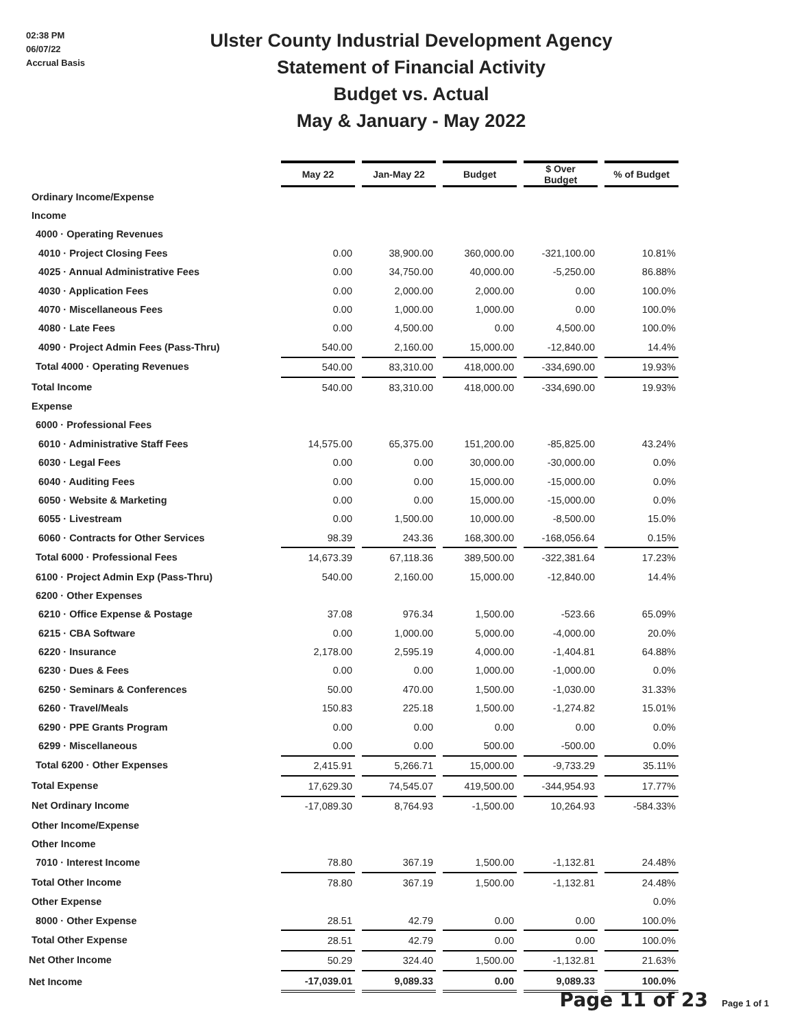02:38 PM
06/07/22
Accrual Basis
Ulster County Industrial Development Agency
Statement of Financial Activity
Budget vs. Actual
May & January - May 2022
| | May 22 | Jan-May 22 | Budget | $ Over Budget | % of Budget |
| Ordinary Income/Expense | | | | | |
| Income | | | | | |
| 4000 · Operating Revenues | | | | | |
| 4010 · Project Closing Fees | 0.00 | 38,900.00 | 360,000.00 | -321,100.00 | 10.81% |
| 4025 · Annual Administrative Fees | 0.00 | 34,750.00 | 40,000.00 | -5,250.00 | 86.88% |
| 4030 · Application Fees | 0.00 | 2,000.00 | 2,000.00 | 0.00 | 100.0% |
| 4070 · Miscellaneous Fees | 0.00 | 1,000.00 | 1,000.00 | 0.00 | 100.0% |
| 4080 · Late Fees | 0.00 | 4,500.00 | 0.00 | 4,500.00 | 100.0% |
| 4090 · Project Admin Fees (Pass-Thru) | 540.00 | 2,160.00 | 15,000.00 | -12,840.00 | 14.4% |
| Total 4000 · Operating Revenues | 540.00 | 83,310.00 | 418,000.00 | -334,690.00 | 19.93% |
| Total Income | 540.00 | 83,310.00 | 418,000.00 | -334,690.00 | 19.93% |
| Expense | | | | | |
| 6000 · Professional Fees | | | | | |
| 6010 · Administrative Staff Fees | 14,575.00 | 65,375.00 | 151,200.00 | -85,825.00 | 43.24% |
| 6030 · Legal Fees | 0.00 | 0.00 | 30,000.00 | -30,000.00 | 0.0% |
| 6040 · Auditing Fees | 0.00 | 0.00 | 15,000.00 | -15,000.00 | 0.0% |
| 6050 · Website & Marketing | 0.00 | 0.00 | 15,000.00 | -15,000.00 | 0.0% |
| 6055 · Livestream | 0.00 | 1,500.00 | 10,000.00 | -8,500.00 | 15.0% |
| 6060 · Contracts for Other Services | 98.39 | 243.36 | 168,300.00 | -168,056.64 | 0.15% |
| Total 6000 · Professional Fees | 14,673.39 | 67,118.36 | 389,500.00 | -322,381.64 | 17.23% |
| 6100 · Project Admin Exp (Pass-Thru) | 540.00 | 2,160.00 | 15,000.00 | -12,840.00 | 14.4% |
| 6200 · Other Expenses | | | | | |
| 6210 · Office Expense & Postage | 37.08 | 976.34 | 1,500.00 | -523.66 | 65.09% |
| 6215 · CBA Software | 0.00 | 1,000.00 | 5,000.00 | -4,000.00 | 20.0% |
| 6220 · Insurance | 2,178.00 | 2,595.19 | 4,000.00 | -1,404.81 | 64.88% |
| 6230 · Dues & Fees | 0.00 | 0.00 | 1,000.00 | -1,000.00 | 0.0% |
| 6250 · Seminars & Conferences | 50.00 | 470.00 | 1,500.00 | -1,030.00 | 31.33% |
| 6260 · Travel/Meals | 150.83 | 225.18 | 1,500.00 | -1,274.82 | 15.01% |
| 6290 · PPE Grants Program | 0.00 | 0.00 | 0.00 | 0.00 | 0.0% |
| 6299 · Miscellaneous | 0.00 | 0.00 | 500.00 | -500.00 | 0.0% |
| Total 6200 · Other Expenses | 2,415.91 | 5,266.71 | 15,000.00 | -9,733.29 | 35.11% |
| Total Expense | 17,629.30 | 74,545.07 | 419,500.00 | -344,954.93 | 17.77% |
| Net Ordinary Income | -17,089.30 | 8,764.93 | -1,500.00 | 10,264.93 | -584.33% |
| Other Income/Expense | | | | | |
| Other Income | | | | | |
| 7010 · Interest Income | 78.80 | 367.19 | 1,500.00 | -1,132.81 | 24.48% |
| Total Other Income | 78.80 | 367.19 | 1,500.00 | -1,132.81 | 24.48% |
| Other Expense | | | | | 0.0% |
| 8000 · Other Expense | 28.51 | 42.79 | 0.00 | 0.00 | 100.0% |
| Total Other Expense | 28.51 | 42.79 | 0.00 | 0.00 | 100.0% |
| Net Other Income | 50.29 | 324.40 | 1,500.00 | -1,132.81 | 21.63% |
| Net Income | -17,039.01 | 9,089.33 | 0.00 | 9,089.33 | 100.0% |
Page 11 of 23 Page 1 of 1